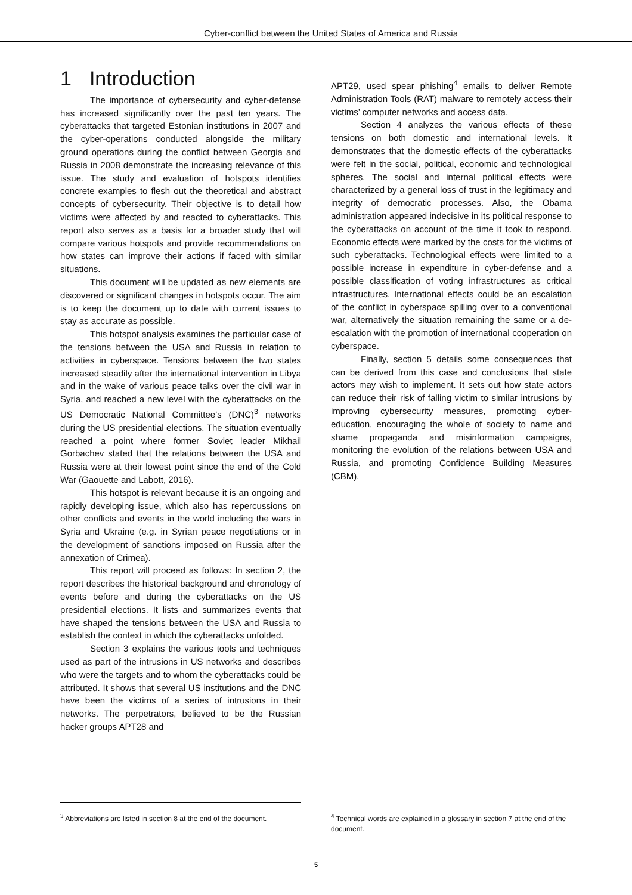Cyber-conflict between the United States of America and Russia
1 Introduction
The importance of cybersecurity and cyber-defense has increased significantly over the past ten years. The cyberattacks that targeted Estonian institutions in 2007 and the cyber-operations conducted alongside the military ground operations during the conflict between Georgia and Russia in 2008 demonstrate the increasing relevance of this issue. The study and evaluation of hotspots identifies concrete examples to flesh out the theoretical and abstract concepts of cybersecurity. Their objective is to detail how victims were affected by and reacted to cyberattacks. This report also serves as a basis for a broader study that will compare various hotspots and provide recommendations on how states can improve their actions if faced with similar situations.
This document will be updated as new elements are discovered or significant changes in hotspots occur. The aim is to keep the document up to date with current issues to stay as accurate as possible.
This hotspot analysis examines the particular case of the tensions between the USA and Russia in relation to activities in cyberspace. Tensions between the two states increased steadily after the international intervention in Libya and in the wake of various peace talks over the civil war in Syria, and reached a new level with the cyberattacks on the US Democratic National Committee’s (DNC)<sup>3</sup> networks during the US presidential elections. The situation eventually reached a point where former Soviet leader Mikhail Gorbachev stated that the relations between the USA and Russia were at their lowest point since the end of the Cold War (Gaouette and Labott, 2016).
This hotspot is relevant because it is an ongoing and rapidly developing issue, which also has repercussions on other conflicts and events in the world including the wars in Syria and Ukraine (e.g. in Syrian peace negotiations or in the development of sanctions imposed on Russia after the annexation of Crimea).
This report will proceed as follows: In section 2, the report describes the historical background and chronology of events before and during the cyberattacks on the US presidential elections. It lists and summarizes events that have shaped the tensions between the USA and Russia to establish the context in which the cyberattacks unfolded.
Section 3 explains the various tools and techniques used as part of the intrusions in US networks and describes who were the targets and to whom the cyberattacks could be attributed. It shows that several US institutions and the DNC have been the victims of a series of intrusions in their networks. The perpetrators, believed to be the Russian hacker groups APT28 and
APT29, used spear phishing<sup>4</sup> emails to deliver Remote Administration Tools (RAT) malware to remotely access their victims’ computer networks and access data.
Section 4 analyzes the various effects of these tensions on both domestic and international levels. It demonstrates that the domestic effects of the cyberattacks were felt in the social, political, economic and technological spheres. The social and internal political effects were characterized by a general loss of trust in the legitimacy and integrity of democratic processes. Also, the Obama administration appeared indecisive in its political response to the cyberattacks on account of the time it took to respond. Economic effects were marked by the costs for the victims of such cyberattacks. Technological effects were limited to a possible increase in expenditure in cyber-defense and a possible classification of voting infrastructures as critical infrastructures. International effects could be an escalation of the conflict in cyberspace spilling over to a conventional war, alternatively the situation remaining the same or a de-escalation with the promotion of international cooperation on cyberspace.
Finally, section 5 details some consequences that can be derived from this case and conclusions that state actors may wish to implement. It sets out how state actors can reduce their risk of falling victim to similar intrusions by improving cybersecurity measures, promoting cyber-education, encouraging the whole of society to name and shame propaganda and misinformation campaigns, monitoring the evolution of the relations between USA and Russia, and promoting Confidence Building Measures (CBM).
<sup>3</sup> Abbreviations are listed in section 8 at the end of the document.
<sup>4</sup> Technical words are explained in a glossary in section 7 at the end of the document.
5